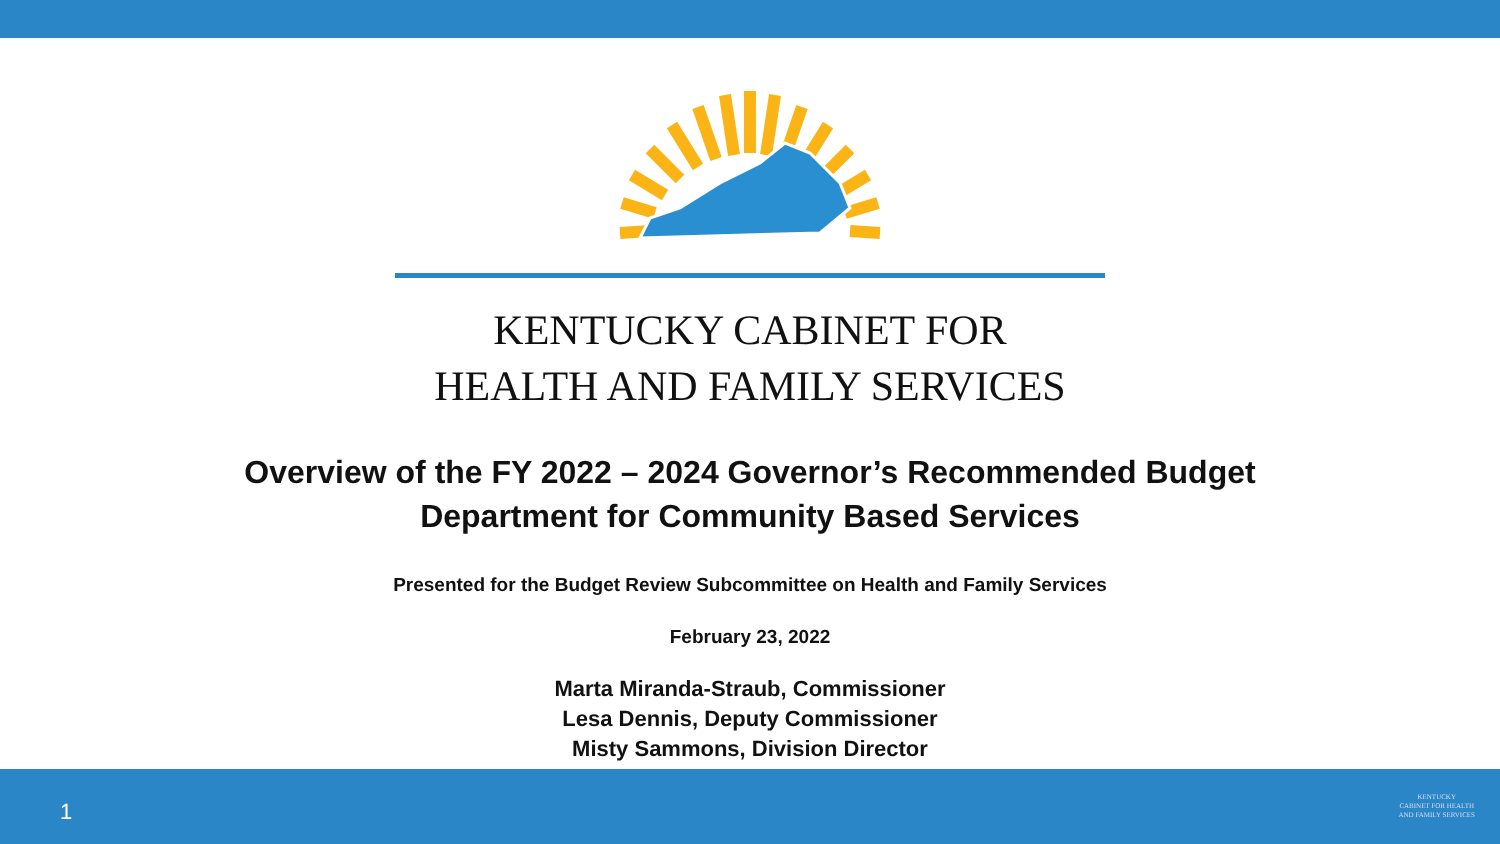KENTUCKY CABINET FOR
HEALTH AND FAMILY SERVICES
Overview of the FY 2022 – 2024 Governor’s Recommended Budget
Department for Community Based Services
Presented for the Budget Review Subcommittee on Health and Family Services
February 23, 2022
Marta Miranda-Straub, Commissioner
Lesa Dennis, Deputy Commissioner
Misty Sammons, Division Director
1
KENTUCKY
CABINET FOR HEALTH
AND FAMILY SERVICES